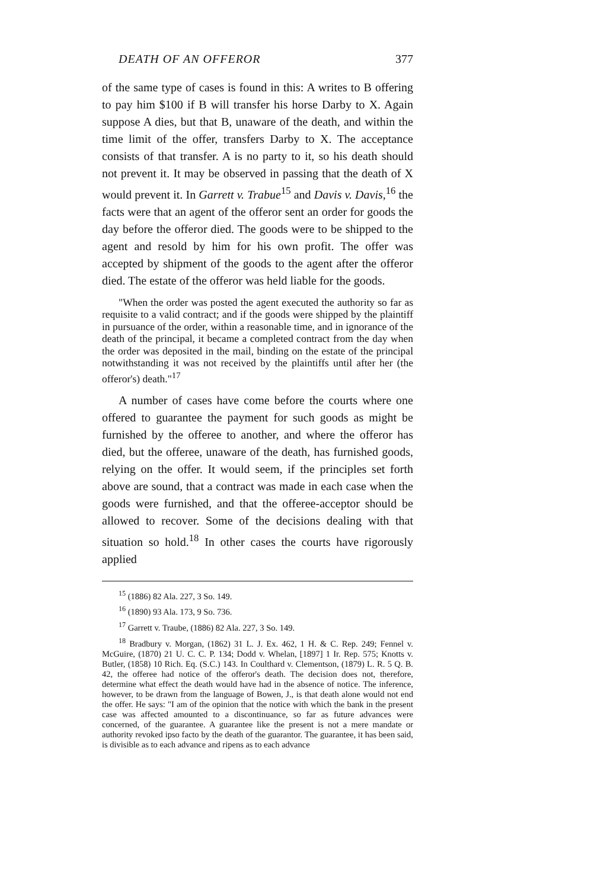DEATH OF AN OFFEROR 377
of the same type of cases is found in this: A writes to B offering to pay him $100 if B will transfer his horse Darby to X. Again suppose A dies, but that B, unaware of the death, and within the time limit of the offer, transfers Darby to X. The acceptance consists of that transfer. A is no party to it, so his death should not prevent it. It may be observed in passing that the death of X would prevent it. In Garrett v. Trabue<sup>15</sup> and Davis v. Davis,<sup>16</sup> the facts were that an agent of the offeror sent an order for goods the day before the offeror died. The goods were to be shipped to the agent and resold by him for his own profit. The offer was accepted by shipment of the goods to the agent after the offeror died. The estate of the offeror was held liable for the goods.
"When the order was posted the agent executed the authority so far as requisite to a valid contract; and if the goods were shipped by the plaintiff in pursuance of the order, within a reasonable time, and in ignorance of the death of the principal, it became a completed contract from the day when the order was deposited in the mail, binding on the estate of the principal notwithstanding it was not received by the plaintiffs until after her (the offeror's) death."<sup>17</sup>
A number of cases have come before the courts where one offered to guarantee the payment for such goods as might be furnished by the offeree to another, and where the offeror has died, but the offeree, unaware of the death, has furnished goods, relying on the offer. It would seem, if the principles set forth above are sound, that a contract was made in each case when the goods were furnished, and that the offeree-acceptor should be allowed to recover. Some of the decisions dealing with that situation so hold.<sup>18</sup> In other cases the courts have rigorously applied
<sup>15</sup> (1886) 82 Ala. 227, 3 So. 149.
<sup>16</sup> (1890) 93 Ala. 173, 9 So. 736.
<sup>17</sup> Garrett v. Traube, (1886) 82 Ala. 227, 3 So. 149.
<sup>18</sup> Bradbury v. Morgan, (1862) 31 L. J. Ex. 462, 1 H. & C. Rep. 249; Fennel v. McGuire, (1870) 21 U. C. C. P. 134; Dodd v. Whelan, [1897] 1 Ir. Rep. 575; Knotts v. Butler, (1858) 10 Rich. Eq. (S.C.) 143. In Coulthard v. Clementson, (1879) L. R. 5 Q. B. 42, the offeree had notice of the offeror's death. The decision does not, therefore, determine what effect the death would have had in the absence of notice. The inference, however, to be drawn from the language of Bowen, J., is that death alone would not end the offer. He says: "I am of the opinion that the notice with which the bank in the present case was affected amounted to a discontinuance, so far as future advances were concerned, of the guarantee. A guarantee like the present is not a mere mandate or authority revoked ipso facto by the death of the guarantor. The guarantee, it has been said, is divisible as to each advance and ripens as to each advance